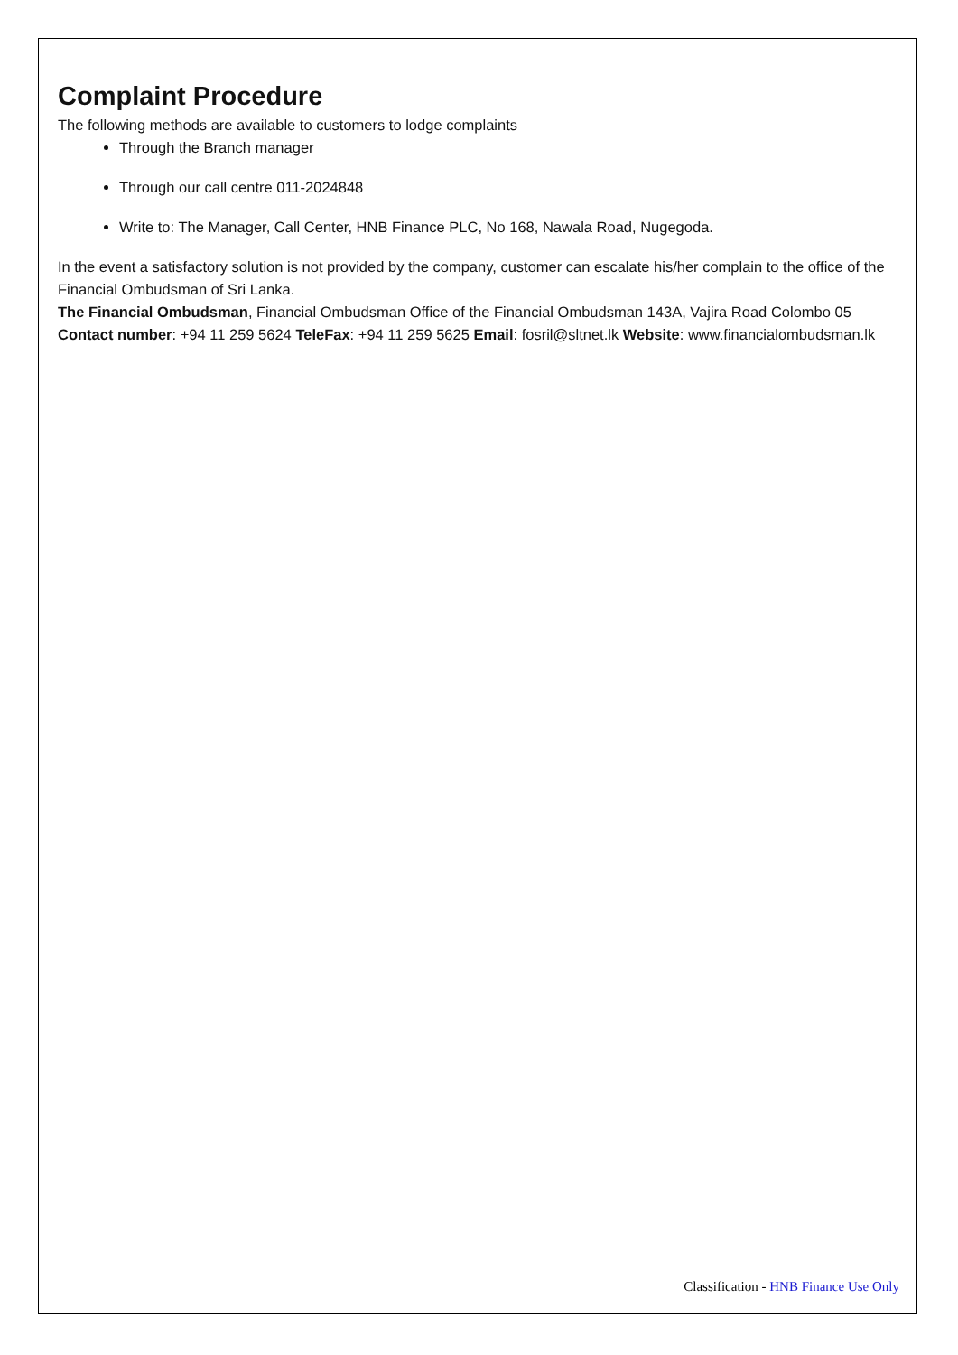Complaint Procedure
The following methods are available to customers to lodge complaints
Through the Branch manager
Through our call centre 011-2024848
Write to: The Manager, Call Center, HNB Finance PLC, No 168, Nawala Road, Nugegoda.
In the event a satisfactory solution is not provided by the company, customer can escalate his/her complain to the office of the Financial Ombudsman of Sri Lanka.
The Financial Ombudsman, Financial Ombudsman Office of the Financial Ombudsman 143A, Vajira Road Colombo 05
Contact number: +94 11 259 5624 TeleFax: +94 11 259 5625 Email: fosril@sltnet.lk Website: www.financialombudsman.lk
Classification - HNB Finance Use Only